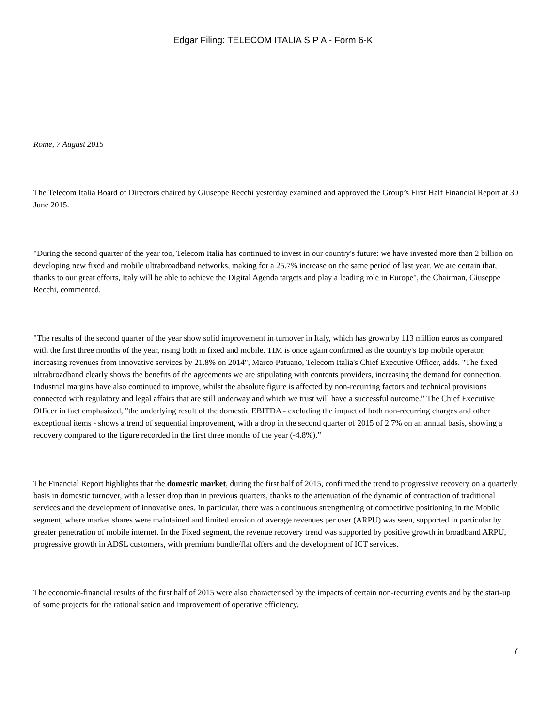Edgar Filing: TELECOM ITALIA S P A - Form 6-K
Rome, 7 August 2015
The Telecom Italia Board of Directors chaired by Giuseppe Recchi yesterday examined and approved the Group’s First Half Financial Report at 30 June 2015.
"During the second quarter of the year too, Telecom Italia has continued to invest in our country's future: we have invested more than 2 billion on developing new fixed and mobile ultrabroadband networks, making for a 25.7% increase on the same period of last year. We are certain that, thanks to our great efforts, Italy will be able to achieve the Digital Agenda targets and play a leading role in Europe", the Chairman, Giuseppe Recchi, commented.
"The results of the second quarter of the year show solid improvement in turnover in Italy, which has grown by 113 million euros as compared with the first three months of the year, rising both in fixed and mobile. TIM is once again confirmed as the country's top mobile operator, increasing revenues from innovative services by 21.8% on 2014", Marco Patuano, Telecom Italia's Chief Executive Officer, adds. "The fixed ultrabroadband clearly shows the benefits of the agreements we are stipulating with contents providers, increasing the demand for connection. Industrial margins have also continued to improve, whilst the absolute figure is affected by non-recurring factors and technical provisions connected with regulatory and legal affairs that are still underway and which we trust will have a successful outcome.” The Chief Executive Officer in fact emphasized, "the underlying result of the domestic EBITDA - excluding the impact of both non-recurring charges and other exceptional items - shows a trend of sequential improvement, with a drop in the second quarter of 2015 of 2.7% on an annual basis, showing a recovery compared to the figure recorded in the first three months of the year (-4.8%).”
The Financial Report highlights that the domestic market, during the first half of 2015, confirmed the trend to progressive recovery on a quarterly basis in domestic turnover, with a lesser drop than in previous quarters, thanks to the attenuation of the dynamic of contraction of traditional services and the development of innovative ones. In particular, there was a continuous strengthening of competitive positioning in the Mobile segment, where market shares were maintained and limited erosion of average revenues per user (ARPU) was seen, supported in particular by greater penetration of mobile internet. In the Fixed segment, the revenue recovery trend was supported by positive growth in broadband ARPU, progressive growth in ADSL customers, with premium bundle/flat offers and the development of ICT services.
The economic-financial results of the first half of 2015 were also characterised by the impacts of certain non-recurring events and by the start-up of some projects for the rationalisation and improvement of operative efficiency.
7